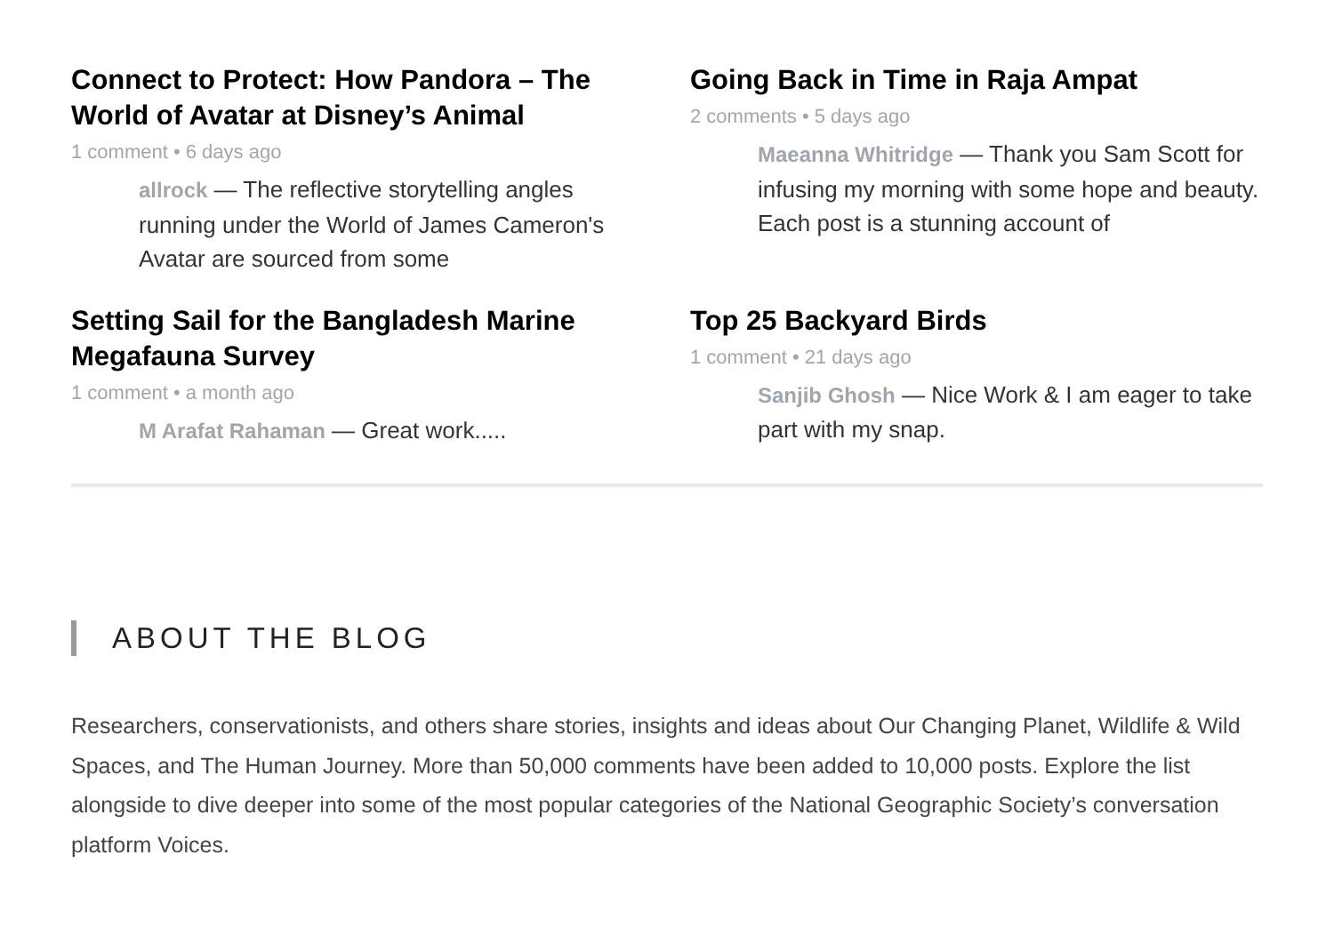Connect to Protect: How Pandora – The World of Avatar at Disney’s Animal
1 comment • 6 days ago
allrock — The reflective storytelling angles running under the World of James Cameron's Avatar are sourced from some
Going Back in Time in Raja Ampat
2 comments • 5 days ago
Maeanna Whitridge — Thank you Sam Scott for infusing my morning with some hope and beauty. Each post is a stunning account of
Setting Sail for the Bangladesh Marine Megafauna Survey
1 comment • a month ago
M Arafat Rahaman — Great work.....
Top 25 Backyard Birds
1 comment • 21 days ago
Sanjib Ghosh — Nice Work & I am eager to take part with my snap.
ABOUT THE BLOG
Researchers, conservationists, and others share stories, insights and ideas about Our Changing Planet, Wildlife & Wild Spaces, and The Human Journey. More than 50,000 comments have been added to 10,000 posts. Explore the list alongside to dive deeper into some of the most popular categories of the National Geographic Society’s conversation platform Voices.